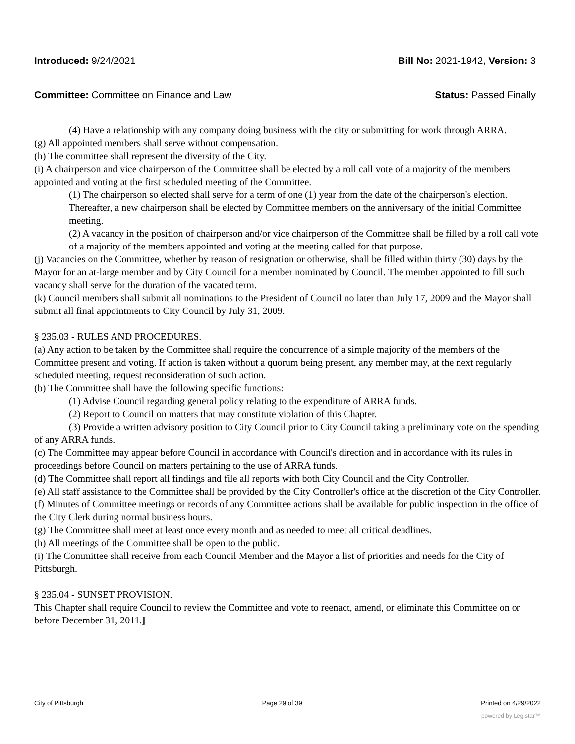Introduced: 9/24/2021 Bill No: 2021-1942, Version: 3
Committee: Committee on Finance and Law Status: Passed Finally
(4) Have a relationship with any company doing business with the city or submitting for work through ARRA.
(g) All appointed members shall serve without compensation.
(h) The committee shall represent the diversity of the City.
(i) A chairperson and vice chairperson of the Committee shall be elected by a roll call vote of a majority of the members appointed and voting at the first scheduled meeting of the Committee.
(1) The chairperson so elected shall serve for a term of one (1) year from the date of the chairperson's election. Thereafter, a new chairperson shall be elected by Committee members on the anniversary of the initial Committee meeting.
(2) A vacancy in the position of chairperson and/or vice chairperson of the Committee shall be filled by a roll call vote of a majority of the members appointed and voting at the meeting called for that purpose.
(j) Vacancies on the Committee, whether by reason of resignation or otherwise, shall be filled within thirty (30) days by the Mayor for an at-large member and by City Council for a member nominated by Council. The member appointed to fill such vacancy shall serve for the duration of the vacated term.
(k) Council members shall submit all nominations to the President of Council no later than July 17, 2009 and the Mayor shall submit all final appointments to City Council by July 31, 2009.
§ 235.03 - RULES AND PROCEDURES.
(a) Any action to be taken by the Committee shall require the concurrence of a simple majority of the members of the Committee present and voting. If action is taken without a quorum being present, any member may, at the next regularly scheduled meeting, request reconsideration of such action.
(b) The Committee shall have the following specific functions:
(1) Advise Council regarding general policy relating to the expenditure of ARRA funds.
(2) Report to Council on matters that may constitute violation of this Chapter.
(3) Provide a written advisory position to City Council prior to City Council taking a preliminary vote on the spending of any ARRA funds.
(c) The Committee may appear before Council in accordance with Council's direction and in accordance with its rules in proceedings before Council on matters pertaining to the use of ARRA funds.
(d) The Committee shall report all findings and file all reports with both City Council and the City Controller.
(e) All staff assistance to the Committee shall be provided by the City Controller's office at the discretion of the City Controller.
(f) Minutes of Committee meetings or records of any Committee actions shall be available for public inspection in the office of the City Clerk during normal business hours.
(g) The Committee shall meet at least once every month and as needed to meet all critical deadlines.
(h) All meetings of the Committee shall be open to the public.
(i) The Committee shall receive from each Council Member and the Mayor a list of priorities and needs for the City of Pittsburgh.
§ 235.04 - SUNSET PROVISION.
This Chapter shall require Council to review the Committee and vote to reenact, amend, or eliminate this Committee on or before December 31, 2011.]
City of Pittsburgh Page 29 of 39 Printed on 4/29/2022
powered by Legistar™